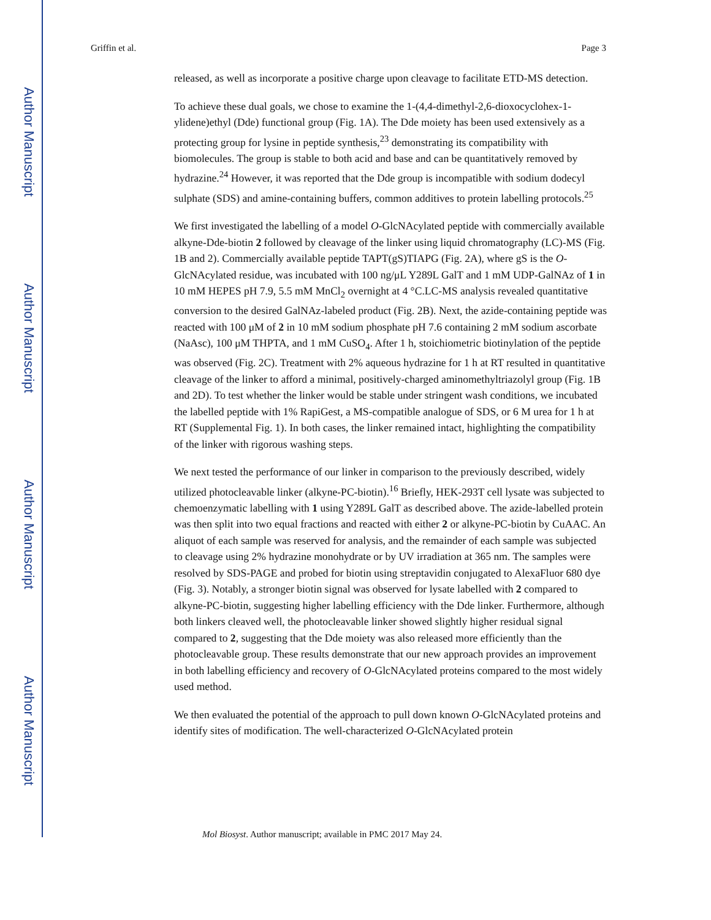Author Manuscript
Author Manuscript
Author Manuscript
Author Manuscript
Griffin et al. Page 3
released, as well as incorporate a positive charge upon cleavage to facilitate ETD-MS detection.
To achieve these dual goals, we chose to examine the 1-(4,4-dimethyl-2,6-dioxocyclohex-1-ylidene)ethyl (Dde) functional group (Fig. 1A). The Dde moiety has been used extensively as a protecting group for lysine in peptide synthesis,<sup>23</sup> demonstrating its compatibility with biomolecules. The group is stable to both acid and base and can be quantitatively removed by hydrazine.<sup>24</sup> However, it was reported that the Dde group is incompatible with sodium dodecyl sulphate (SDS) and amine-containing buffers, common additives to protein labelling protocols.<sup>25</sup>
We first investigated the labelling of a model O-GlcNAcylated peptide with commercially available alkyne-Dde-biotin 2 followed by cleavage of the linker using liquid chromatography (LC)-MS (Fig. 1B and 2). Commercially available peptide TAPT(gS)TIAPG (Fig. 2A), where gS is the O-GlcNAcylated residue, was incubated with 100 ng/μL Y289L GalT and 1 mM UDP-GalNAz of 1 in 10 mM HEPES pH 7.9, 5.5 mM MnCl<sub>2</sub> overnight at 4 °C.LC-MS analysis revealed quantitative conversion to the desired GalNAz-labeled product (Fig. 2B). Next, the azide-containing peptide was reacted with 100 μM of 2 in 10 mM sodium phosphate pH 7.6 containing 2 mM sodium ascorbate (NaAsc), 100 μM THPTA, and 1 mM CuSO<sub>4</sub>. After 1 h, stoichiometric biotinylation of the peptide was observed (Fig. 2C). Treatment with 2% aqueous hydrazine for 1 h at RT resulted in quantitative cleavage of the linker to afford a minimal, positively-charged aminomethyltriazolyl group (Fig. 1B and 2D). To test whether the linker would be stable under stringent wash conditions, we incubated the labelled peptide with 1% RapiGest, a MS-compatible analogue of SDS, or 6 M urea for 1 h at RT (Supplemental Fig. 1). In both cases, the linker remained intact, highlighting the compatibility of the linker with rigorous washing steps.
We next tested the performance of our linker in comparison to the previously described, widely utilized photocleavable linker (alkyne-PC-biotin).<sup>16</sup> Briefly, HEK-293T cell lysate was subjected to chemoenzymatic labelling with 1 using Y289L GalT as described above. The azide-labelled protein was then split into two equal fractions and reacted with either 2 or alkyne-PC-biotin by CuAAC. An aliquot of each sample was reserved for analysis, and the remainder of each sample was subjected to cleavage using 2% hydrazine monohydrate or by UV irradiation at 365 nm. The samples were resolved by SDS-PAGE and probed for biotin using streptavidin conjugated to AlexaFluor 680 dye (Fig. 3). Notably, a stronger biotin signal was observed for lysate labelled with 2 compared to alkyne-PC-biotin, suggesting higher labelling efficiency with the Dde linker. Furthermore, although both linkers cleaved well, the photocleavable linker showed slightly higher residual signal compared to 2, suggesting that the Dde moiety was also released more efficiently than the photocleavable group. These results demonstrate that our new approach provides an improvement in both labelling efficiency and recovery of O-GlcNAcylated proteins compared to the most widely used method.
We then evaluated the potential of the approach to pull down known O-GlcNAcylated proteins and identify sites of modification. The well-characterized O-GlcNAcylated protein
Mol Biosyst. Author manuscript; available in PMC 2017 May 24.